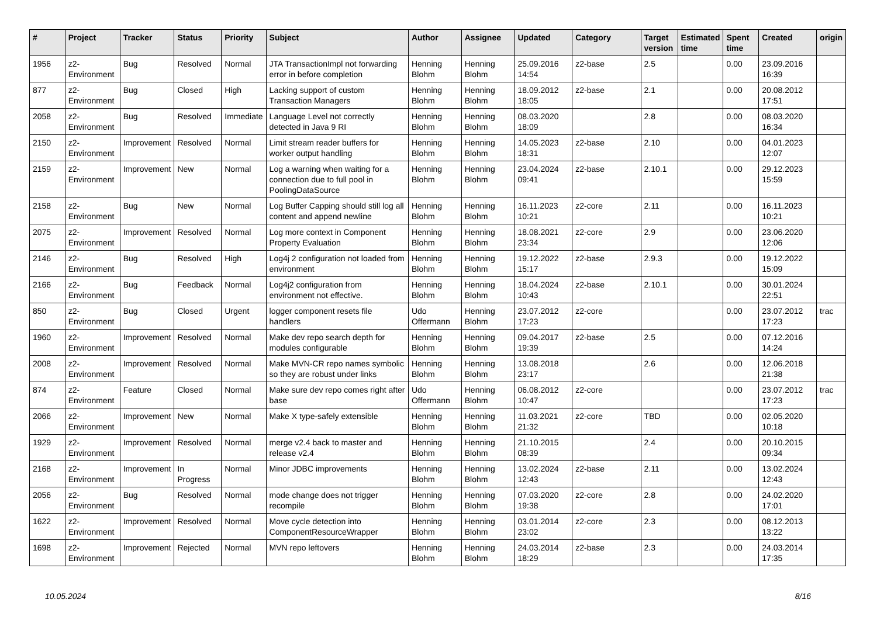| # | Project | Tracker | Status | Priority | Subject | Author | Assignee | Updated | Category | Target version | Estimated time | Spent time | Created | origin |
| --- | --- | --- | --- | --- | --- | --- | --- | --- | --- | --- | --- | --- | --- | --- |
| 1956 | z2-Environment | Bug | Resolved | Normal | JTA TransactionImpl not forwarding error in before completion | Henning Blohm | Henning Blohm | 25.09.2016 14:54 | z2-base | 2.5 | | 0.00 | 23.09.2016 16:39 | |
| 877 | z2-Environment | Bug | Closed | High | Lacking support of custom Transaction Managers | Henning Blohm | Henning Blohm | 18.09.2012 18:05 | z2-base | 2.1 | | 0.00 | 20.08.2012 17:51 | |
| 2058 | z2-Environment | Bug | Resolved | Immediate | Language Level not correctly detected in Java 9 RI | Henning Blohm | Henning Blohm | 08.03.2020 18:09 | | 2.8 | | 0.00 | 08.03.2020 16:34 | |
| 2150 | z2-Environment | Improvement | Resolved | Normal | Limit stream reader buffers for worker output handling | Henning Blohm | Henning Blohm | 14.05.2023 18:31 | z2-base | 2.10 | | 0.00 | 04.01.2023 12:07 | |
| 2159 | z2-Environment | Improvement | New | Normal | Log a warning when waiting for a connection due to full pool in PoolingDataSource | Henning Blohm | Henning Blohm | 23.04.2024 09:41 | z2-base | 2.10.1 | | 0.00 | 29.12.2023 15:59 | |
| 2158 | z2-Environment | Bug | New | Normal | Log Buffer Capping should still log all content and append newline | Henning Blohm | Henning Blohm | 16.11.2023 10:21 | z2-core | 2.11 | | 0.00 | 16.11.2023 10:21 | |
| 2075 | z2-Environment | Improvement | Resolved | Normal | Log more context in Component Property Evaluation | Henning Blohm | Henning Blohm | 18.08.2021 23:34 | z2-core | 2.9 | | 0.00 | 23.06.2020 12:06 | |
| 2146 | z2-Environment | Bug | Resolved | High | Log4j 2 configuration not loaded from environment | Henning Blohm | Henning Blohm | 19.12.2022 15:17 | z2-base | 2.9.3 | | 0.00 | 19.12.2022 15:09 | |
| 2166 | z2-Environment | Bug | Feedback | Normal | Log4j2 configuration from environment not effective. | Henning Blohm | Henning Blohm | 18.04.2024 10:43 | z2-base | 2.10.1 | | 0.00 | 30.01.2024 22:51 | |
| 850 | z2-Environment | Bug | Closed | Urgent | logger component resets file handlers | Udo Offermann | Henning Blohm | 23.07.2012 17:23 | z2-core | | | 0.00 | 23.07.2012 17:23 | trac |
| 1960 | z2-Environment | Improvement | Resolved | Normal | Make dev repo search depth for modules configurable | Henning Blohm | Henning Blohm | 09.04.2017 19:39 | z2-base | 2.5 | | 0.00 | 07.12.2016 14:24 | |
| 2008 | z2-Environment | Improvement | Resolved | Normal | Make MVN-CR repo names symbolic so they are robust under links | Henning Blohm | Henning Blohm | 13.08.2018 23:17 | | 2.6 | | 0.00 | 12.06.2018 21:38 | |
| 874 | z2-Environment | Feature | Closed | Normal | Make sure dev repo comes right after base | Udo Offermann | Henning Blohm | 06.08.2012 10:47 | z2-core | | | 0.00 | 23.07.2012 17:23 | trac |
| 2066 | z2-Environment | Improvement | New | Normal | Make X type-safely extensible | Henning Blohm | Henning Blohm | 11.03.2021 21:32 | z2-core | TBD | | 0.00 | 02.05.2020 10:18 | |
| 1929 | z2-Environment | Improvement | Resolved | Normal | merge v2.4 back to master and release v2.4 | Henning Blohm | Henning Blohm | 21.10.2015 08:39 | | 2.4 | | 0.00 | 20.10.2015 09:34 | |
| 2168 | z2-Environment | Improvement | In Progress | Normal | Minor JDBC improvements | Henning Blohm | Henning Blohm | 13.02.2024 12:43 | z2-base | 2.11 | | 0.00 | 13.02.2024 12:43 | |
| 2056 | z2-Environment | Bug | Resolved | Normal | mode change does not trigger recompile | Henning Blohm | Henning Blohm | 07.03.2020 19:38 | z2-core | 2.8 | | 0.00 | 24.02.2020 17:01 | |
| 1622 | z2-Environment | Improvement | Resolved | Normal | Move cycle detection into ComponentResourceWrapper | Henning Blohm | Henning Blohm | 03.01.2014 23:02 | z2-core | 2.3 | | 0.00 | 08.12.2013 13:22 | |
| 1698 | z2-Environment | Improvement | Rejected | Normal | MVN repo leftovers | Henning Blohm | Henning Blohm | 24.03.2014 18:29 | z2-base | 2.3 | | 0.00 | 24.03.2014 17:35 | |
10.05.2024 8/16